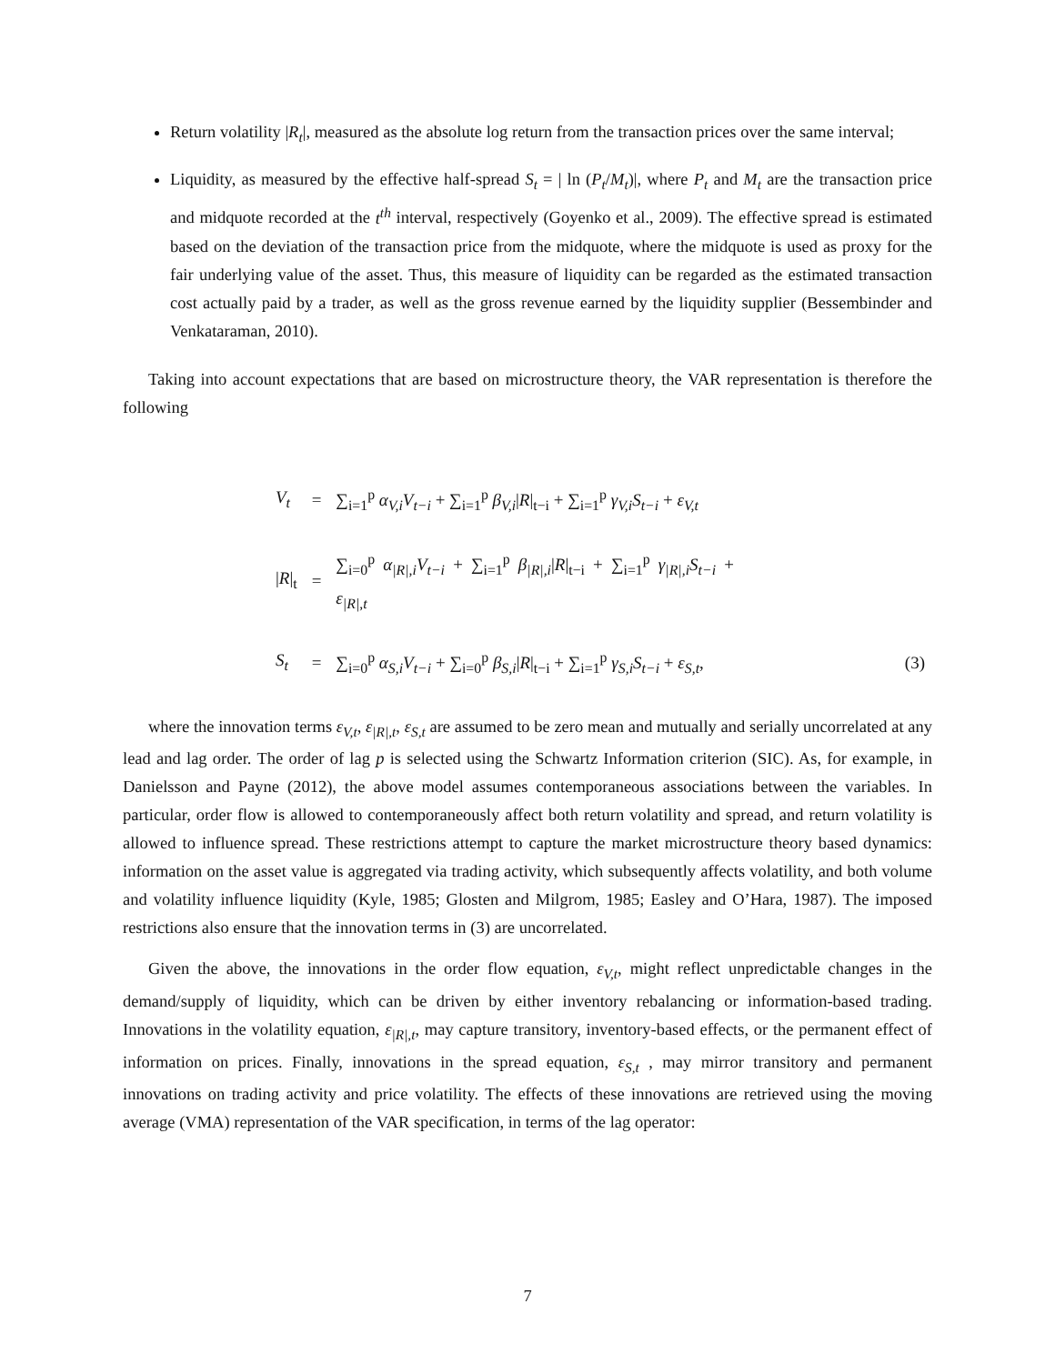Return volatility |R<sub>t</sub>|, measured as the absolute log return from the transaction prices over the same interval;
Liquidity, as measured by the effective half-spread S<sub>t</sub> = | ln (P<sub>t</sub>/M<sub>t</sub>)|, where P<sub>t</sub> and M<sub>t</sub> are the transaction price and midquote recorded at the t<sup>th</sup> interval, respectively (Goyenko et al., 2009). The effective spread is estimated based on the deviation of the transaction price from the midquote, where the midquote is used as proxy for the fair underlying value of the asset. Thus, this measure of liquidity can be regarded as the estimated transaction cost actually paid by a trader, as well as the gross revenue earned by the liquidity supplier (Bessembinder and Venkataraman, 2010).
Taking into account expectations that are based on microstructure theory, the VAR representation is therefore the following
| V<sub>t</sub> | = | ∑<sub>i=1</sub><sup>p</sup> α<sub>V,i</sub>V<sub>t−i</sub> + ∑<sub>i=1</sub><sup>p</sup> β<sub>V,i</sub> / R /<sub>t−i</sub> + ∑<sub>i=1</sub><sup>p</sup> γ<sub>V,i</sub>S<sub>t−i</sub> + ε<sub>V,t</sub> | |
| / R /<sub>t</sub> | = | ∑<sub>i=0</sub><sup>p</sup> α<sub>/R/,i</sub>V<sub>t−i</sub> + ∑<sub>i=1</sub><sup>p</sup> β<sub>/R/,i</sub> / R /<sub>t−i</sub> + ∑<sub>i=1</sub><sup>p</sup> γ<sub>/R/,i</sub>S<sub>t−i</sub> + ε<sub>/R/,t</sub> | |
| S<sub>t</sub> | = | ∑<sub>i=0</sub><sup>p</sup> α<sub>S,i</sub>V<sub>t−i</sub> + ∑<sub>i=0</sub><sup>p</sup> β<sub>S,i</sub> / R /<sub>t−i</sub> + ∑<sub>i=1</sub><sup>p</sup> γ<sub>S,i</sub>S<sub>t−i</sub> + ε<sub>S,t</sub> , | (3) |
where the innovation terms ε<sub>V,t</sub>, ε<sub>|R|,t</sub>, ε<sub>S,t</sub> are assumed to be zero mean and mutually and serially uncorrelated at any lead and lag order. The order of lag p is selected using the Schwartz Information criterion (SIC). As, for example, in Danielsson and Payne (2012), the above model assumes contemporaneous associations between the variables. In particular, order flow is allowed to contemporaneously affect both return volatility and spread, and return volatility is allowed to influence spread. These restrictions attempt to capture the market microstructure theory based dynamics: information on the asset value is aggregated via trading activity, which subsequently affects volatility, and both volume and volatility influence liquidity (Kyle, 1985; Glosten and Milgrom, 1985; Easley and O’Hara, 1987). The imposed restrictions also ensure that the innovation terms in (3) are uncorrelated.
Given the above, the innovations in the order flow equation, ε<sub>V,t</sub>, might reflect unpredictable changes in the demand/supply of liquidity, which can be driven by either inventory rebalancing or information-based trading. Innovations in the volatility equation, ε<sub>|R|,t</sub>, may capture transitory, inventory-based effects, or the permanent effect of information on prices. Finally, innovations in the spread equation, ε<sub>S,t</sub> , may mirror transitory and permanent innovations on trading activity and price volatility. The effects of these innovations are retrieved using the moving average (VMA) representation of the VAR specification, in terms of the lag operator:
7